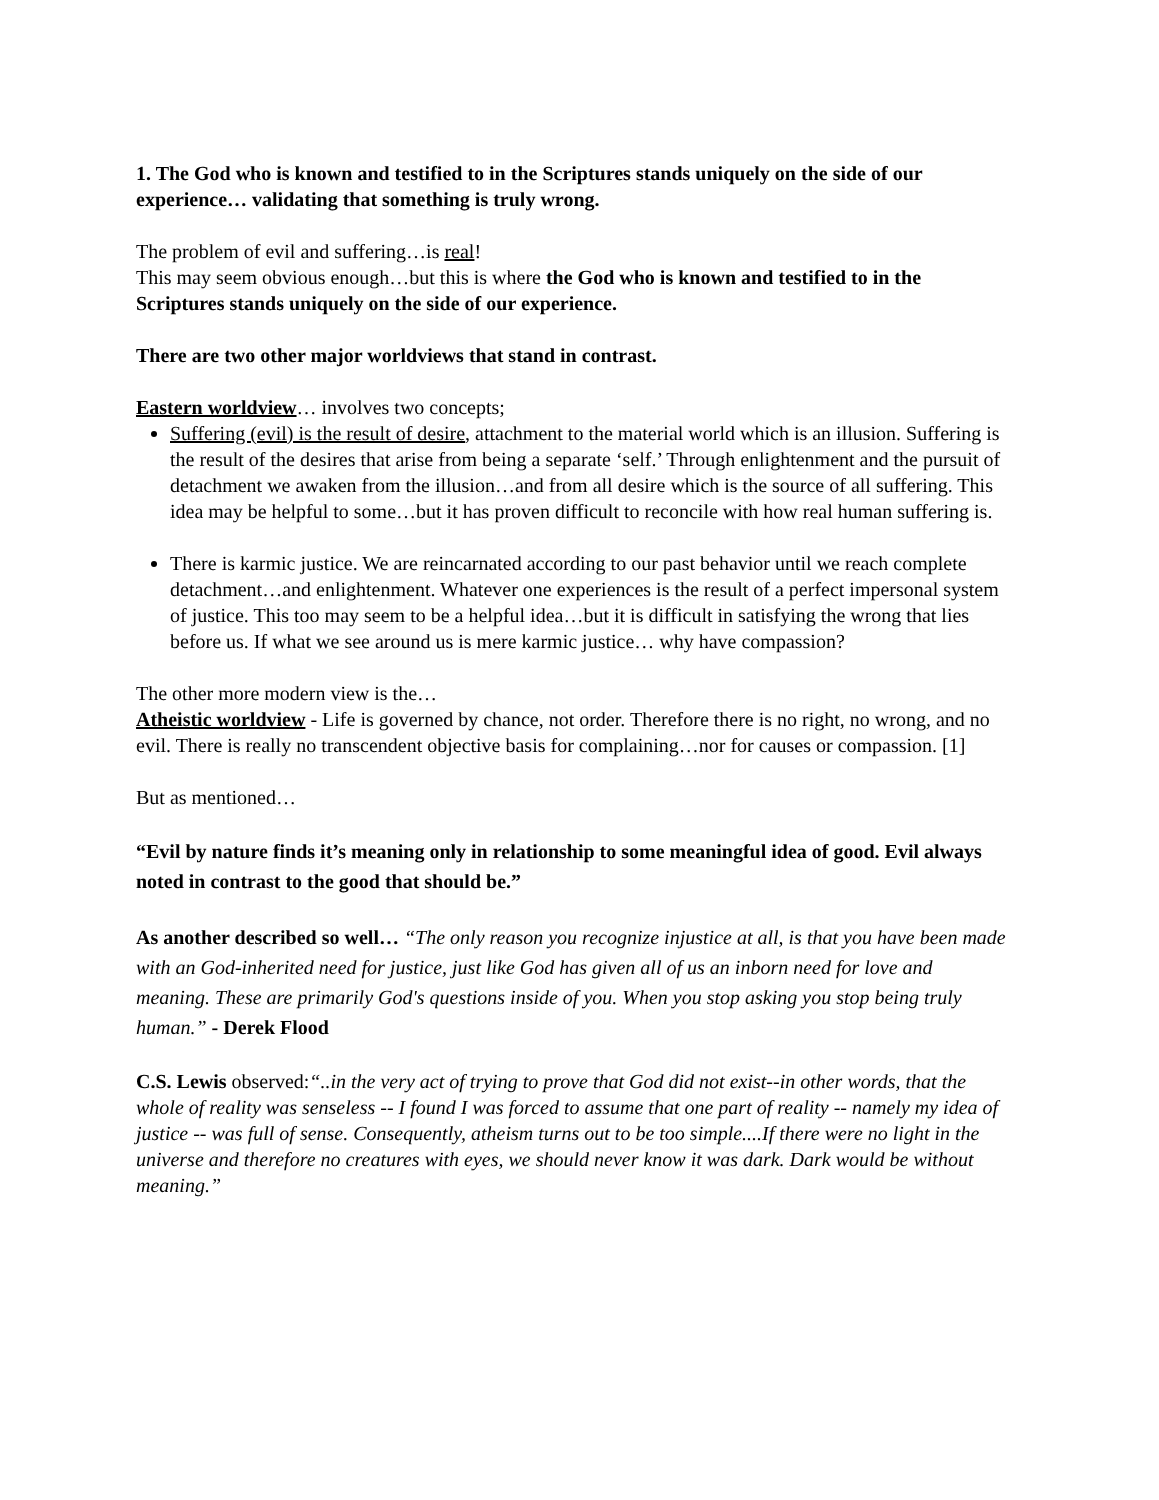1. The God who is known and testified to in the Scriptures stands uniquely on the side of our experience… validating that something is truly wrong.
The problem of evil and suffering…is real!
This may seem obvious enough…but this is where the God who is known and testified to in the Scriptures stands uniquely on the side of our experience.
There are two other major worldviews that stand in contrast.
Eastern worldview… involves two concepts;
Suffering (evil) is the result of desire, attachment to the material world which is an illusion. Suffering is the result of the desires that arise from being a separate ‘self.’ Through enlightenment and the pursuit of detachment we awaken from the illusion…and from all desire which is the source of all suffering. This idea may be helpful to some…but it has proven difficult to reconcile with how real human suffering is.
There is karmic justice. We are reincarnated according to our past behavior until we reach complete detachment…and enlightenment. Whatever one experiences is the result of a perfect impersonal system of justice. This too may seem to be a helpful idea…but it is difficult in satisfying the wrong that lies before us. If what we see around us is mere karmic justice… why have compassion?
The other more modern view is the…
Atheistic worldview - Life is governed by chance, not order. Therefore there is no right, no wrong, and no evil. There is really no transcendent objective basis for complaining…nor for causes or compassion. [1]
But as mentioned…
“Evil by nature finds it’s meaning only in relationship to some meaningful idea of good. Evil always noted in contrast to the good that should be.”
As another described so well… “The only reason you recognize injustice at all, is that you have been made with an God-inherited need for justice, just like God has given all of us an inborn need for love and meaning. These are primarily God's questions inside of you. When you stop asking you stop being truly human.” - Derek Flood
C.S. Lewis observed:“..in the very act of trying to prove that God did not exist--in other words, that the whole of reality was senseless -- I found I was forced to assume that one part of reality -- namely my idea of justice -- was full of sense. Consequently, atheism turns out to be too simple....If there were no light in the universe and therefore no creatures with eyes, we should never know it was dark. Dark would be without meaning.”